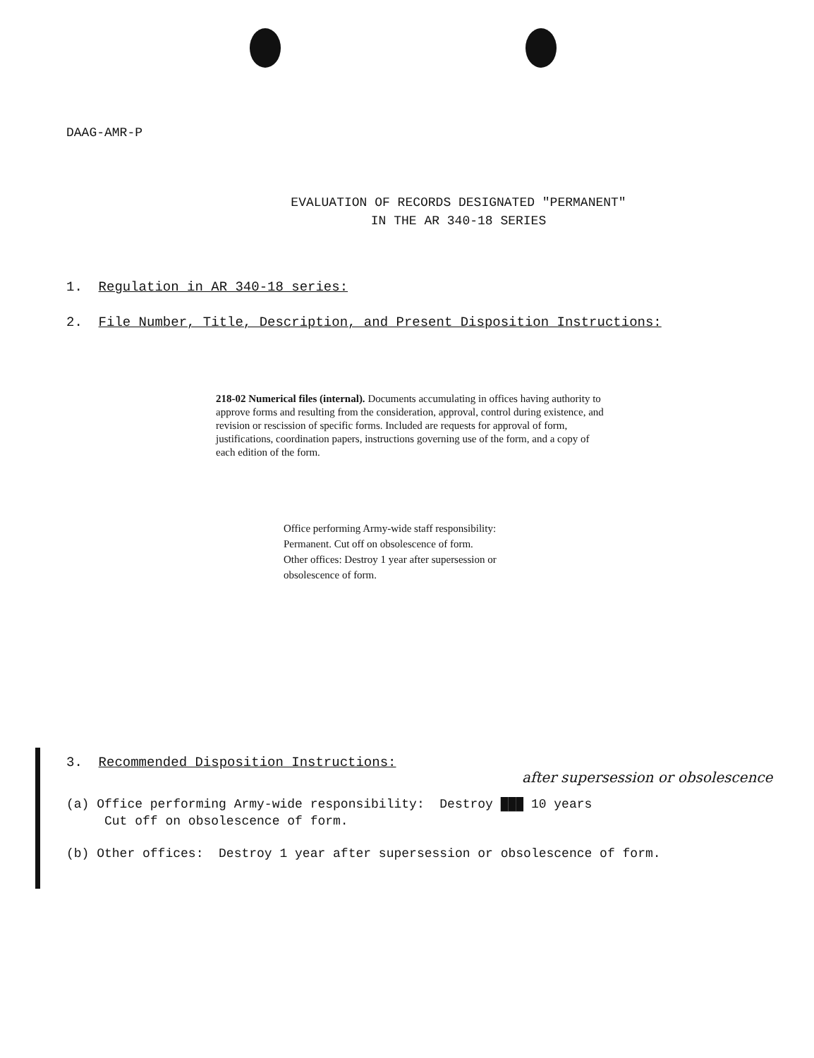DAAG-AMR-P
EVALUATION OF RECORDS DESIGNATED "PERMANENT"
IN THE AR 340-18 SERIES
1. Regulation in AR 340-18 series:
2. File Number, Title, Description, and Present Disposition Instructions:
218-02 Numerical files (internal). Documents accumulating in offices having authority to approve forms and resulting from the consideration, approval, control during existence, and revision or rescission of specific forms. Included are requests for approval of form, justifications, coordination papers, instructions governing use of the form, and a copy of each edition of the form.
Office performing Army-wide staff responsibility: Permanent. Cut off on obsolescence of form.
Other offices: Destroy 1 year after supersession or obsolescence of form.
3. Recommended Disposition Instructions:
after supersession or obsolescence
(a) Office performing Army-wide responsibility: Destroy ███ 10 years
Cut off on obsolescence of form.
(b) Other offices: Destroy 1 year after supersession or obsolescence of form.